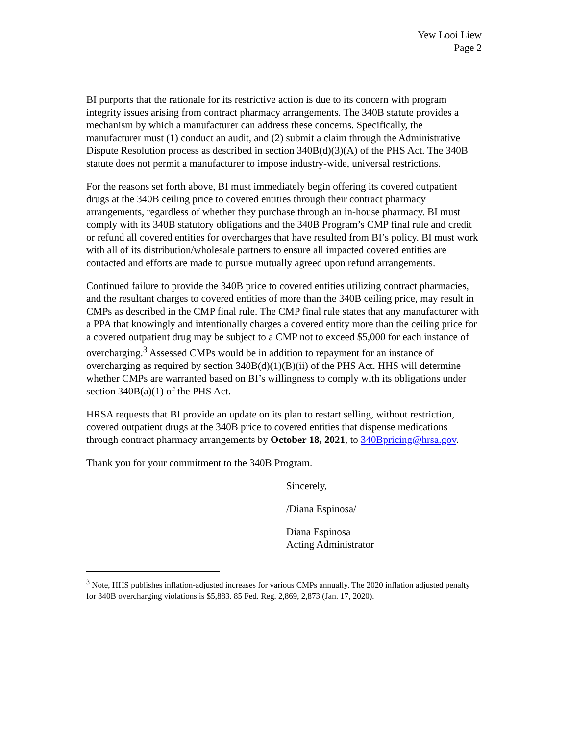Yew Looi Liew
Page 2
BI purports that the rationale for its restrictive action is due to its concern with program integrity issues arising from contract pharmacy arrangements. The 340B statute provides a mechanism by which a manufacturer can address these concerns. Specifically, the manufacturer must (1) conduct an audit, and (2) submit a claim through the Administrative Dispute Resolution process as described in section 340B(d)(3)(A) of the PHS Act. The 340B statute does not permit a manufacturer to impose industry-wide, universal restrictions.
For the reasons set forth above, BI must immediately begin offering its covered outpatient drugs at the 340B ceiling price to covered entities through their contract pharmacy arrangements, regardless of whether they purchase through an in-house pharmacy. BI must comply with its 340B statutory obligations and the 340B Program’s CMP final rule and credit or refund all covered entities for overcharges that have resulted from BI’s policy. BI must work with all of its distribution/wholesale partners to ensure all impacted covered entities are contacted and efforts are made to pursue mutually agreed upon refund arrangements.
Continued failure to provide the 340B price to covered entities utilizing contract pharmacies, and the resultant charges to covered entities of more than the 340B ceiling price, may result in CMPs as described in the CMP final rule. The CMP final rule states that any manufacturer with a PPA that knowingly and intentionally charges a covered entity more than the ceiling price for a covered outpatient drug may be subject to a CMP not to exceed $5,000 for each instance of overcharging.<sup>3</sup> Assessed CMPs would be in addition to repayment for an instance of overcharging as required by section 340B(d)(1)(B)(ii) of the PHS Act. HHS will determine whether CMPs are warranted based on BI’s willingness to comply with its obligations under section 340B(a)(1) of the PHS Act.
HRSA requests that BI provide an update on its plan to restart selling, without restriction, covered outpatient drugs at the 340B price to covered entities that dispense medications through contract pharmacy arrangements by October 18, 2021, to 340Bpricing@hrsa.gov.
Thank you for your commitment to the 340B Program.
Sincerely,
/Diana Espinosa/
Diana Espinosa
Acting Administrator
<sup>3</sup> Note, HHS publishes inflation-adjusted increases for various CMPs annually. The 2020 inflation adjusted penalty for 340B overcharging violations is $5,883. 85 Fed. Reg. 2,869, 2,873 (Jan. 17, 2020).